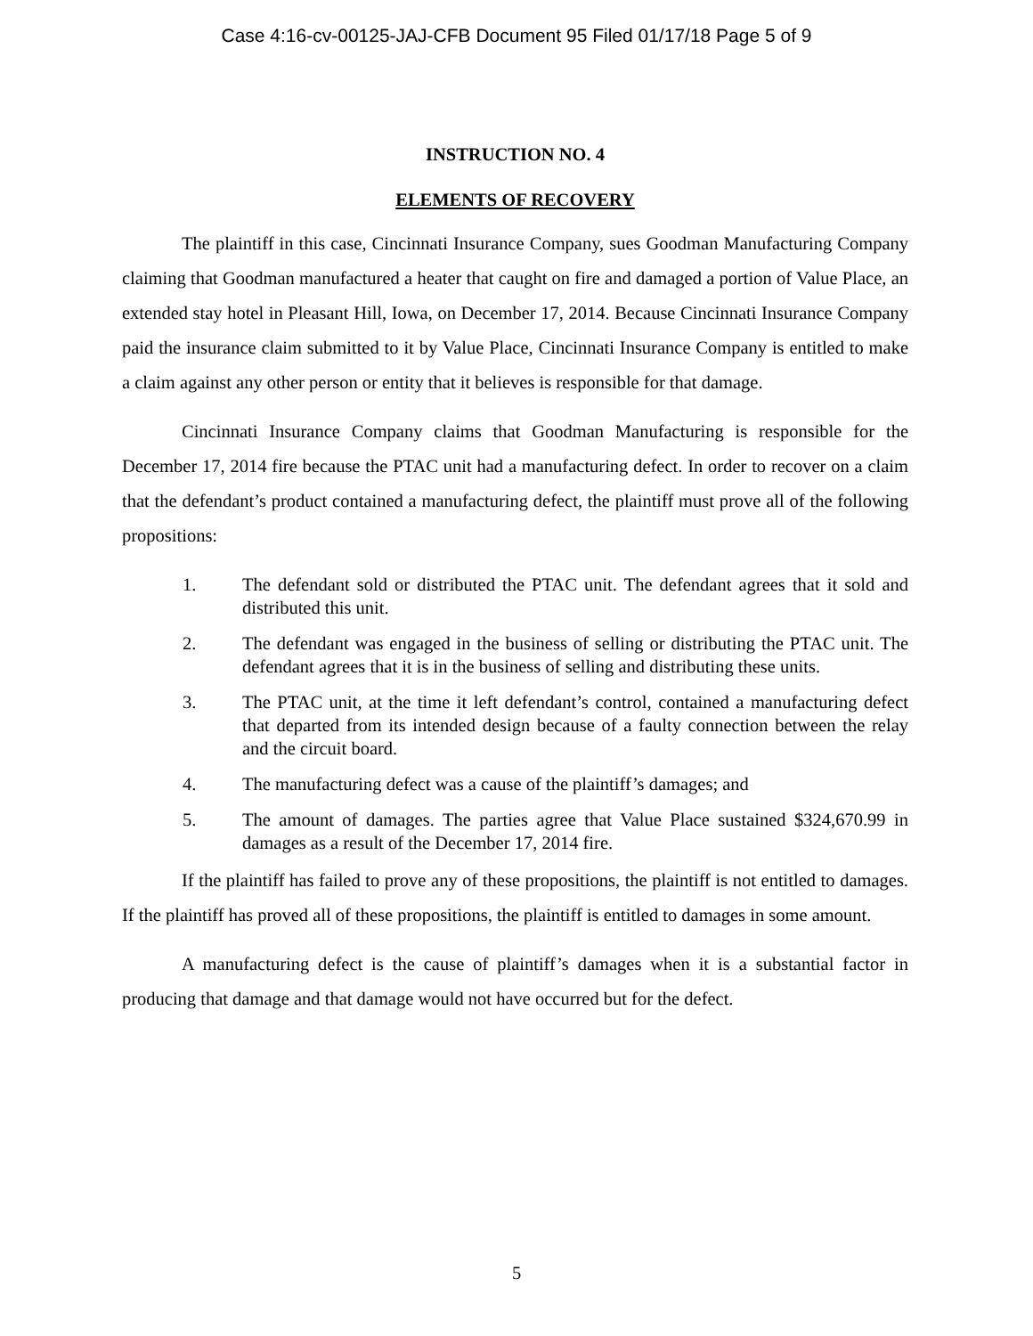Case 4:16-cv-00125-JAJ-CFB Document 95 Filed 01/17/18 Page 5 of 9
INSTRUCTION NO. 4
ELEMENTS OF RECOVERY
The plaintiff in this case, Cincinnati Insurance Company, sues Goodman Manufacturing Company claiming that Goodman manufactured a heater that caught on fire and damaged a portion of Value Place, an extended stay hotel in Pleasant Hill, Iowa, on December 17, 2014. Because Cincinnati Insurance Company paid the insurance claim submitted to it by Value Place, Cincinnati Insurance Company is entitled to make a claim against any other person or entity that it believes is responsible for that damage.
Cincinnati Insurance Company claims that Goodman Manufacturing is responsible for the December 17, 2014 fire because the PTAC unit had a manufacturing defect. In order to recover on a claim that the defendant’s product contained a manufacturing defect, the plaintiff must prove all of the following propositions:
1. The defendant sold or distributed the PTAC unit. The defendant agrees that it sold and distributed this unit.
2. The defendant was engaged in the business of selling or distributing the PTAC unit. The defendant agrees that it is in the business of selling and distributing these units.
3. The PTAC unit, at the time it left defendant’s control, contained a manufacturing defect that departed from its intended design because of a faulty connection between the relay and the circuit board.
4. The manufacturing defect was a cause of the plaintiff’s damages; and
5. The amount of damages. The parties agree that Value Place sustained $324,670.99 in damages as a result of the December 17, 2014 fire.
If the plaintiff has failed to prove any of these propositions, the plaintiff is not entitled to damages. If the plaintiff has proved all of these propositions, the plaintiff is entitled to damages in some amount.
A manufacturing defect is the cause of plaintiff’s damages when it is a substantial factor in producing that damage and that damage would not have occurred but for the defect.
5